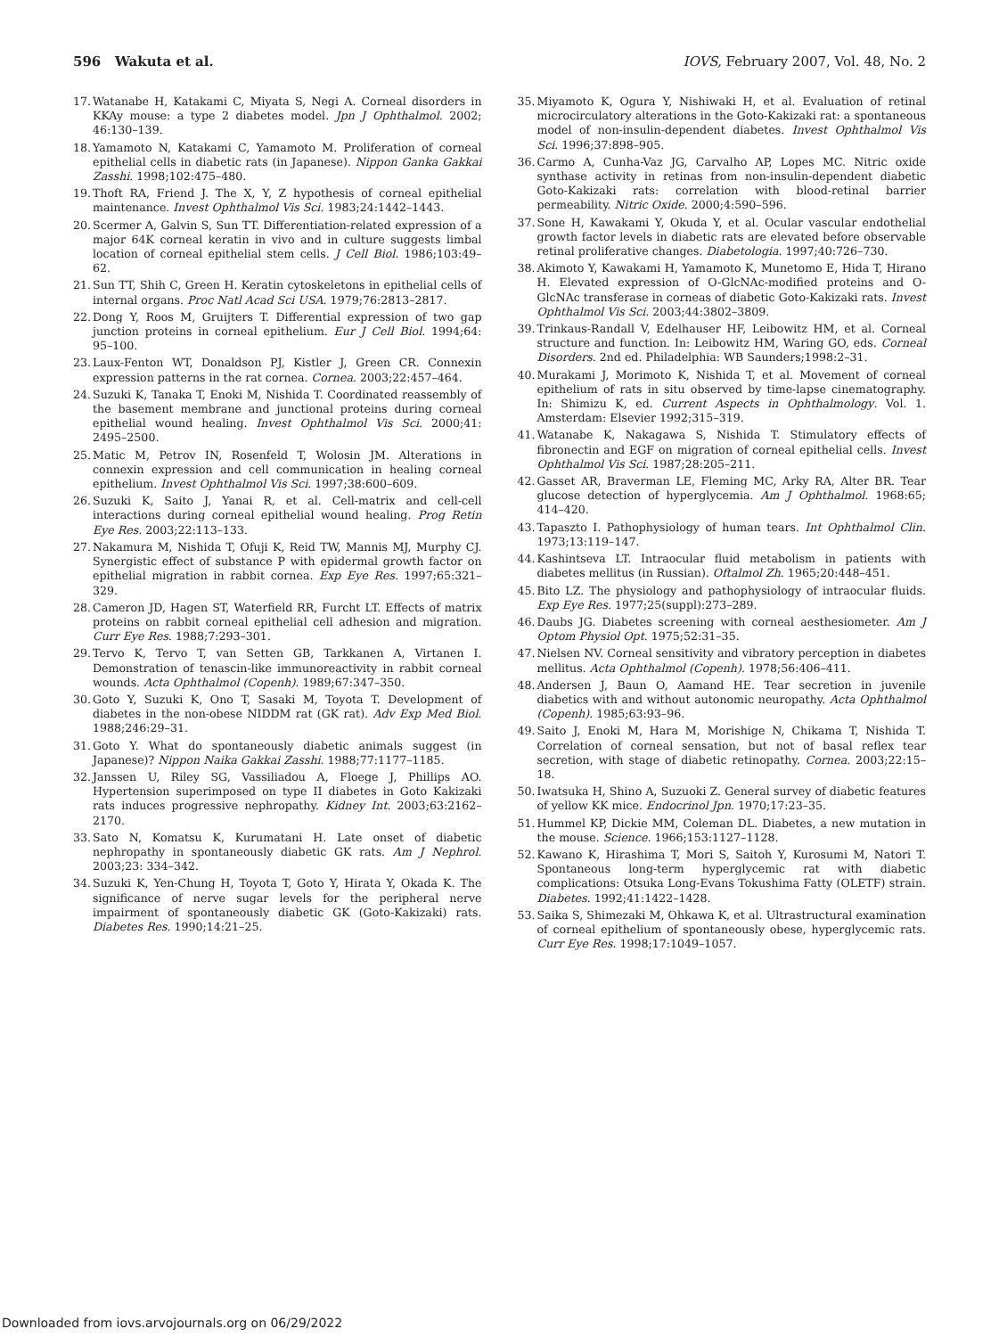596 Wakuta et al. IOVS, February 2007, Vol. 48, No. 2
17. Watanabe H, Katakami C, Miyata S, Negi A. Corneal disorders in KKAy mouse: a type 2 diabetes model. Jpn J Ophthalmol. 2002; 46:130–139.
18. Yamamoto N, Katakami C, Yamamoto M. Proliferation of corneal epithelial cells in diabetic rats (in Japanese). Nippon Ganka Gakkai Zasshi. 1998;102:475–480.
19. Thoft RA, Friend J. The X, Y, Z hypothesis of corneal epithelial maintenance. Invest Ophthalmol Vis Sci. 1983;24:1442–1443.
20. Scermer A, Galvin S, Sun TT. Differentiation-related expression of a major 64K corneal keratin in vivo and in culture suggests limbal location of corneal epithelial stem cells. J Cell Biol. 1986;103:49–62.
21. Sun TT, Shih C, Green H. Keratin cytoskeletons in epithelial cells of internal organs. Proc Natl Acad Sci USA. 1979;76:2813–2817.
22. Dong Y, Roos M, Gruijters T. Differential expression of two gap junction proteins in corneal epithelium. Eur J Cell Biol. 1994;64: 95–100.
23. Laux-Fenton WT, Donaldson PJ, Kistler J, Green CR. Connexin expression patterns in the rat cornea. Cornea. 2003;22:457–464.
24. Suzuki K, Tanaka T, Enoki M, Nishida T. Coordinated reassembly of the basement membrane and junctional proteins during corneal epithelial wound healing. Invest Ophthalmol Vis Sci. 2000;41: 2495–2500.
25. Matic M, Petrov IN, Rosenfeld T, Wolosin JM. Alterations in connexin expression and cell communication in healing corneal epithelium. Invest Ophthalmol Vis Sci. 1997;38:600–609.
26. Suzuki K, Saito J, Yanai R, et al. Cell-matrix and cell-cell interactions during corneal epithelial wound healing. Prog Retin Eye Res. 2003;22:113–133.
27. Nakamura M, Nishida T, Ofuji K, Reid TW, Mannis MJ, Murphy CJ. Synergistic effect of substance P with epidermal growth factor on epithelial migration in rabbit cornea. Exp Eye Res. 1997;65:321–329.
28. Cameron JD, Hagen ST, Waterfield RR, Furcht LT. Effects of matrix proteins on rabbit corneal epithelial cell adhesion and migration. Curr Eye Res. 1988;7:293–301.
29. Tervo K, Tervo T, van Setten GB, Tarkkanen A, Virtanen I. Demonstration of tenascin-like immunoreactivity in rabbit corneal wounds. Acta Ophthalmol (Copenh). 1989;67:347–350.
30. Goto Y, Suzuki K, Ono T, Sasaki M, Toyota T. Development of diabetes in the non-obese NIDDM rat (GK rat). Adv Exp Med Biol. 1988;246:29–31.
31. Goto Y. What do spontaneously diabetic animals suggest (in Japanese)? Nippon Naika Gakkai Zasshi. 1988;77:1177–1185.
32. Janssen U, Riley SG, Vassiliadou A, Floege J, Phillips AO. Hypertension superimposed on type II diabetes in Goto Kakizaki rats induces progressive nephropathy. Kidney Int. 2003;63:2162–2170.
33. Sato N, Komatsu K, Kurumatani H. Late onset of diabetic nephropathy in spontaneously diabetic GK rats. Am J Nephrol. 2003;23: 334–342.
34. Suzuki K, Yen-Chung H, Toyota T, Goto Y, Hirata Y, Okada K. The significance of nerve sugar levels for the peripheral nerve impairment of spontaneously diabetic GK (Goto-Kakizaki) rats. Diabetes Res. 1990;14:21–25.
35. Miyamoto K, Ogura Y, Nishiwaki H, et al. Evaluation of retinal microcirculatory alterations in the Goto-Kakizaki rat: a spontaneous model of non-insulin-dependent diabetes. Invest Ophthalmol Vis Sci. 1996;37:898–905.
36. Carmo A, Cunha-Vaz JG, Carvalho AP, Lopes MC. Nitric oxide synthase activity in retinas from non-insulin-dependent diabetic Goto-Kakizaki rats: correlation with blood-retinal barrier permeability. Nitric Oxide. 2000;4:590–596.
37. Sone H, Kawakami Y, Okuda Y, et al. Ocular vascular endothelial growth factor levels in diabetic rats are elevated before observable retinal proliferative changes. Diabetologia. 1997;40:726–730.
38. Akimoto Y, Kawakami H, Yamamoto K, Munetomo E, Hida T, Hirano H. Elevated expression of O-GlcNAc-modified proteins and O-GlcNAc transferase in corneas of diabetic Goto-Kakizaki rats. Invest Ophthalmol Vis Sci. 2003;44:3802–3809.
39. Trinkaus-Randall V, Edelhauser HF, Leibowitz HM, et al. Corneal structure and function. In: Leibowitz HM, Waring GO, eds. Corneal Disorders. 2nd ed. Philadelphia: WB Saunders;1998:2–31.
40. Murakami J, Morimoto K, Nishida T, et al. Movement of corneal epithelium of rats in situ observed by time-lapse cinematography. In: Shimizu K, ed. Current Aspects in Ophthalmology. Vol. 1. Amsterdam: Elsevier 1992;315–319.
41. Watanabe K, Nakagawa S, Nishida T. Stimulatory effects of fibronectin and EGF on migration of corneal epithelial cells. Invest Ophthalmol Vis Sci. 1987;28:205–211.
42. Gasset AR, Braverman LE, Fleming MC, Arky RA, Alter BR. Tear glucose detection of hyperglycemia. Am J Ophthalmol. 1968:65; 414–420.
43. Tapaszto I. Pathophysiology of human tears. Int Ophthalmol Clin. 1973;13:119–147.
44. Kashintseva LT. Intraocular fluid metabolism in patients with diabetes mellitus (in Russian). Oftalmol Zh. 1965;20:448–451.
45. Bito LZ. The physiology and pathophysiology of intraocular fluids. Exp Eye Res. 1977;25(suppl):273–289.
46. Daubs JG. Diabetes screening with corneal aesthesiometer. Am J Optom Physiol Opt. 1975;52:31–35.
47. Nielsen NV. Corneal sensitivity and vibratory perception in diabetes mellitus. Acta Ophthalmol (Copenh). 1978;56:406–411.
48. Andersen J, Baun O, Aamand HE. Tear secretion in juvenile diabetics with and without autonomic neuropathy. Acta Ophthalmol (Copenh). 1985;63:93–96.
49. Saito J, Enoki M, Hara M, Morishige N, Chikama T, Nishida T. Correlation of corneal sensation, but not of basal reflex tear secretion, with stage of diabetic retinopathy. Cornea. 2003;22:15–18.
50. Iwatsuka H, Shino A, Suzuoki Z. General survey of diabetic features of yellow KK mice. Endocrinol Jpn. 1970;17:23–35.
51. Hummel KP, Dickie MM, Coleman DL. Diabetes, a new mutation in the mouse. Science. 1966;153:1127–1128.
52. Kawano K, Hirashima T, Mori S, Saitoh Y, Kurosumi M, Natori T. Spontaneous long-term hyperglycemic rat with diabetic complications: Otsuka Long-Evans Tokushima Fatty (OLETF) strain. Diabetes. 1992;41:1422–1428.
53. Saika S, Shimezaki M, Ohkawa K, et al. Ultrastructural examination of corneal epithelium of spontaneously obese, hyperglycemic rats. Curr Eye Res. 1998;17:1049–1057.
Downloaded from iovs.arvojournals.org on 06/29/2022